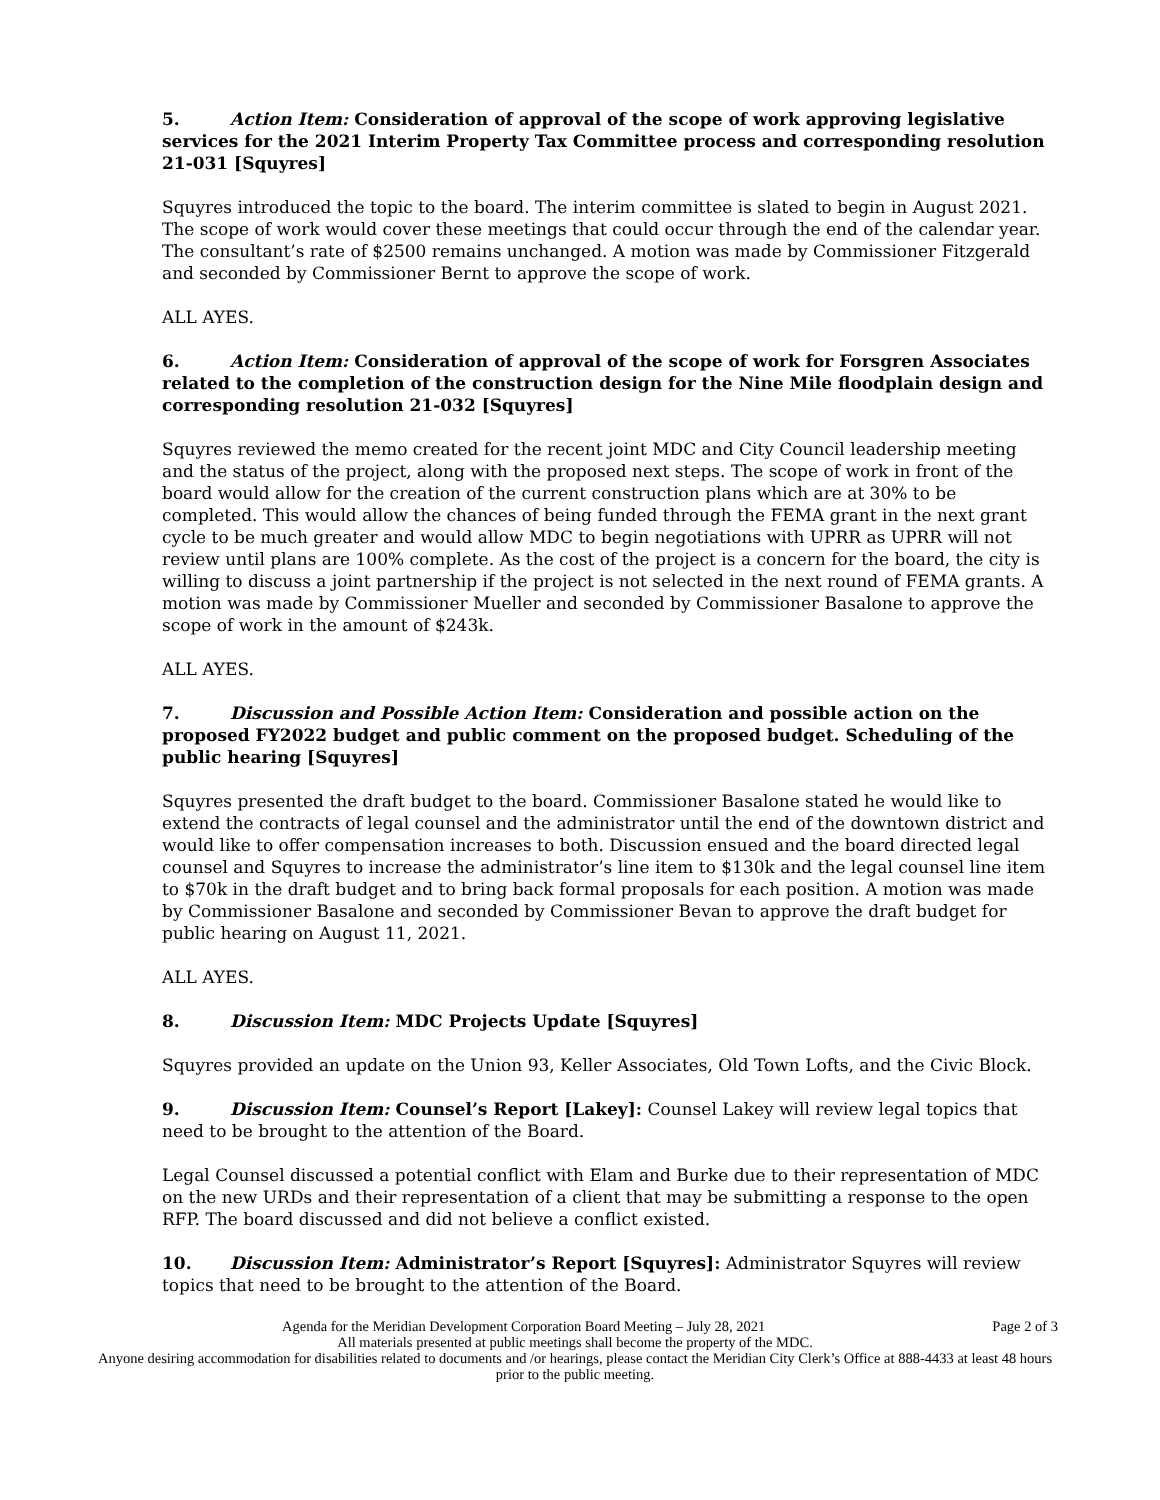5. Action Item: Consideration of approval of the scope of work approving legislative services for the 2021 Interim Property Tax Committee process and corresponding resolution 21-031 [Squyres]
Squyres introduced the topic to the board. The interim committee is slated to begin in August 2021. The scope of work would cover these meetings that could occur through the end of the calendar year. The consultant’s rate of $2500 remains unchanged. A motion was made by Commissioner Fitzgerald and seconded by Commissioner Bernt to approve the scope of work.
ALL AYES.
6. Action Item: Consideration of approval of the scope of work for Forsgren Associates related to the completion of the construction design for the Nine Mile floodplain design and corresponding resolution 21-032 [Squyres]
Squyres reviewed the memo created for the recent joint MDC and City Council leadership meeting and the status of the project, along with the proposed next steps. The scope of work in front of the board would allow for the creation of the current construction plans which are at 30% to be completed. This would allow the chances of being funded through the FEMA grant in the next grant cycle to be much greater and would allow MDC to begin negotiations with UPRR as UPRR will not review until plans are 100% complete. As the cost of the project is a concern for the board, the city is willing to discuss a joint partnership if the project is not selected in the next round of FEMA grants. A motion was made by Commissioner Mueller and seconded by Commissioner Basalone to approve the scope of work in the amount of $243k.
ALL AYES.
7. Discussion and Possible Action Item: Consideration and possible action on the proposed FY2022 budget and public comment on the proposed budget. Scheduling of the public hearing [Squyres]
Squyres presented the draft budget to the board. Commissioner Basalone stated he would like to extend the contracts of legal counsel and the administrator until the end of the downtown district and would like to offer compensation increases to both. Discussion ensued and the board directed legal counsel and Squyres to increase the administrator’s line item to $130k and the legal counsel line item to $70k in the draft budget and to bring back formal proposals for each position. A motion was made by Commissioner Basalone and seconded by Commissioner Bevan to approve the draft budget for public hearing on August 11, 2021.
ALL AYES.
8. Discussion Item: MDC Projects Update [Squyres]
Squyres provided an update on the Union 93, Keller Associates, Old Town Lofts, and the Civic Block.
9. Discussion Item: Counsel’s Report [Lakey]: Counsel Lakey will review legal topics that need to be brought to the attention of the Board.
Legal Counsel discussed a potential conflict with Elam and Burke due to their representation of MDC on the new URDs and their representation of a client that may be submitting a response to the open RFP. The board discussed and did not believe a conflict existed.
10. Discussion Item: Administrator’s Report [Squyres]: Administrator Squyres will review topics that need to be brought to the attention of the Board.
Agenda for the Meridian Development Corporation Board Meeting – July 28, 2021 Page 2 of 3
All materials presented at public meetings shall become the property of the MDC.
Anyone desiring accommodation for disabilities related to documents and /or hearings, please contact the Meridian City Clerk’s Office at 888-4433 at least 48 hours prior to the public meeting.